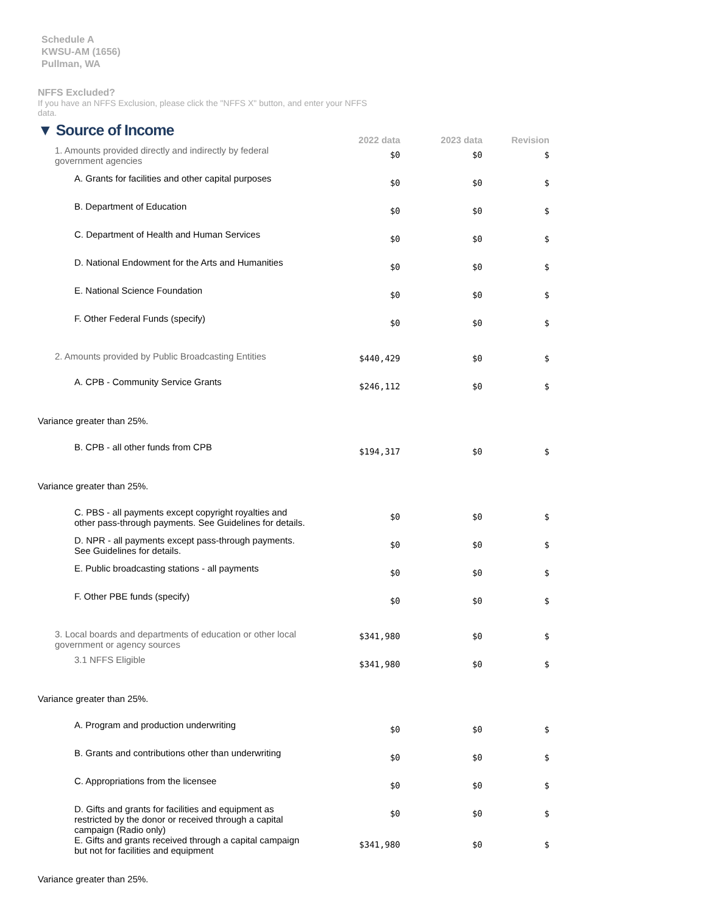Schedule A
KWSU-AM (1656)
Pullman, WA
NFFS Excluded?
If you have an NFFS Exclusion, please click the "NFFS X" button, and enter your NFFS
data.
| ▼ Source of Income | 2022 data | 2023 data | Revision |
| 1. Amounts provided directly and indirectly by federal government agencies | $0 | $0 | $ |
| A. Grants for facilities and other capital purposes | $0 | $0 | $ |
| B. Department of Education | $0 | $0 | $ |
| C. Department of Health and Human Services | $0 | $0 | $ |
| D. National Endowment for the Arts and Humanities | $0 | $0 | $ |
| E. National Science Foundation | $0 | $0 | $ |
| F. Other Federal Funds (specify) | $0 | $0 | $ |
| 2. Amounts provided by Public Broadcasting Entities | $440,429 | $0 | $ |
| A. CPB - Community Service Grants | $246,112 | $0 | $ |
| Variance greater than 25%. | | | |
| B. CPB - all other funds from CPB | $194,317 | $0 | $ |
| Variance greater than 25%. | | | |
| C. PBS - all payments except copyright royalties and other pass-through payments. See Guidelines for details. | $0 | $0 | $ |
| D. NPR - all payments except pass-through payments. See Guidelines for details. | $0 | $0 | $ |
| E. Public broadcasting stations - all payments | $0 | $0 | $ |
| F. Other PBE funds (specify) | $0 | $0 | $ |
| 3. Local boards and departments of education or other local government or agency sources | $341,980 | $0 | $ |
| 3.1 NFFS Eligible | $341,980 | $0 | $ |
| Variance greater than 25%. | | | |
| A. Program and production underwriting | $0 | $0 | $ |
| B. Grants and contributions other than underwriting | $0 | $0 | $ |
| C. Appropriations from the licensee | $0 | $0 | $ |
| D. Gifts and grants for facilities and equipment as restricted by the donor or received through a capital campaign (Radio only) | $0 | $0 | $ |
| E. Gifts and grants received through a capital campaign but not for facilities and equipment | $341,980 | $0 | $ |
| Variance greater than 25%. | | | |